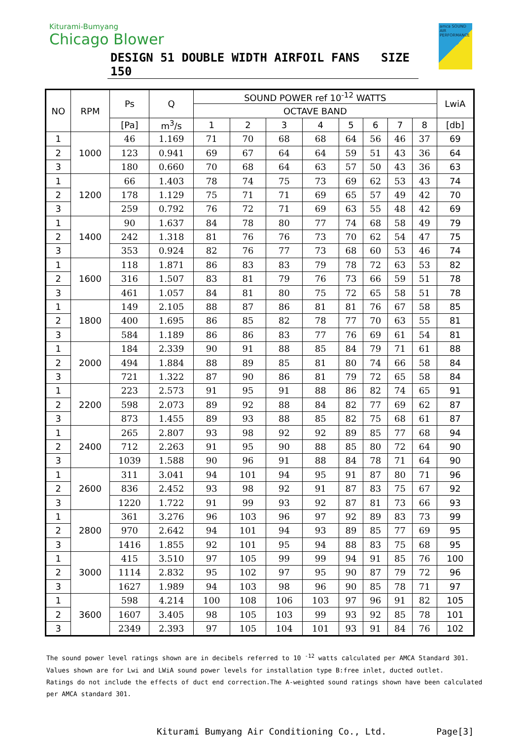Kiturami-Bumyang
Chicago Blower
DESIGN 51 DOUBLE WIDTH AIRFOIL FANS SIZE 150
amca SOUND AIR PERFORMANCE
| NO | RPM | Ps | Q | SOUND POWER ref 10<sup>-12</sup> WATTS | | | | | | | | LwiA |
| --- | --- | --- | --- | --- | --- | --- | --- | --- | --- | --- | --- | --- |
| | | | | OCTAVE BAND | | | | | | | | |
| | | [Pa] | m<sup>3</sup>/s | 1 | 2 | 3 | 4 | 5 | 6 | 7 | 8 | [db] |
| 1 | 1000 | 46 | 1.169 | 71 | 70 | 68 | 68 | 64 | 56 | 46 | 37 | 69 |
| 2 | | 123 | 0.941 | 69 | 67 | 64 | 64 | 59 | 51 | 43 | 36 | 64 |
| 3 | | 180 | 0.660 | 70 | 68 | 64 | 63 | 57 | 50 | 43 | 36 | 63 |
| 1 | 1200 | 66 | 1.403 | 78 | 74 | 75 | 73 | 69 | 62 | 53 | 43 | 74 |
| 2 | | 178 | 1.129 | 75 | 71 | 71 | 69 | 65 | 57 | 49 | 42 | 70 |
| 3 | | 259 | 0.792 | 76 | 72 | 71 | 69 | 63 | 55 | 48 | 42 | 69 |
| 1 | 1400 | 90 | 1.637 | 84 | 78 | 80 | 77 | 74 | 68 | 58 | 49 | 79 |
| 2 | | 242 | 1.318 | 81 | 76 | 76 | 73 | 70 | 62 | 54 | 47 | 75 |
| 3 | | 353 | 0.924 | 82 | 76 | 77 | 73 | 68 | 60 | 53 | 46 | 74 |
| 1 | 1600 | 118 | 1.871 | 86 | 83 | 83 | 79 | 78 | 72 | 63 | 53 | 82 |
| 2 | | 316 | 1.507 | 83 | 81 | 79 | 76 | 73 | 66 | 59 | 51 | 78 |
| 3 | | 461 | 1.057 | 84 | 81 | 80 | 75 | 72 | 65 | 58 | 51 | 78 |
| 1 | 1800 | 149 | 2.105 | 88 | 87 | 86 | 81 | 81 | 76 | 67 | 58 | 85 |
| 2 | | 400 | 1.695 | 86 | 85 | 82 | 78 | 77 | 70 | 63 | 55 | 81 |
| 3 | | 584 | 1.189 | 86 | 86 | 83 | 77 | 76 | 69 | 61 | 54 | 81 |
| 1 | 2000 | 184 | 2.339 | 90 | 91 | 88 | 85 | 84 | 79 | 71 | 61 | 88 |
| 2 | | 494 | 1.884 | 88 | 89 | 85 | 81 | 80 | 74 | 66 | 58 | 84 |
| 3 | | 721 | 1.322 | 87 | 90 | 86 | 81 | 79 | 72 | 65 | 58 | 84 |
| 1 | 2200 | 223 | 2.573 | 91 | 95 | 91 | 88 | 86 | 82 | 74 | 65 | 91 |
| 2 | | 598 | 2.073 | 89 | 92 | 88 | 84 | 82 | 77 | 69 | 62 | 87 |
| 3 | | 873 | 1.455 | 89 | 93 | 88 | 85 | 82 | 75 | 68 | 61 | 87 |
| 1 | 2400 | 265 | 2.807 | 93 | 98 | 92 | 92 | 89 | 85 | 77 | 68 | 94 |
| 2 | | 712 | 2.263 | 91 | 95 | 90 | 88 | 85 | 80 | 72 | 64 | 90 |
| 3 | | 1039 | 1.588 | 90 | 96 | 91 | 88 | 84 | 78 | 71 | 64 | 90 |
| 1 | 2600 | 311 | 3.041 | 94 | 101 | 94 | 95 | 91 | 87 | 80 | 71 | 96 |
| 2 | | 836 | 2.452 | 93 | 98 | 92 | 91 | 87 | 83 | 75 | 67 | 92 |
| 3 | | 1220 | 1.722 | 91 | 99 | 93 | 92 | 87 | 81 | 73 | 66 | 93 |
| 1 | 2800 | 361 | 3.276 | 96 | 103 | 96 | 97 | 92 | 89 | 83 | 73 | 99 |
| 2 | | 970 | 2.642 | 94 | 101 | 94 | 93 | 89 | 85 | 77 | 69 | 95 |
| 3 | | 1416 | 1.855 | 92 | 101 | 95 | 94 | 88 | 83 | 75 | 68 | 95 |
| 1 | 3000 | 415 | 3.510 | 97 | 105 | 99 | 99 | 94 | 91 | 85 | 76 | 100 |
| 2 | | 1114 | 2.832 | 95 | 102 | 97 | 95 | 90 | 87 | 79 | 72 | 96 |
| 3 | | 1627 | 1.989 | 94 | 103 | 98 | 96 | 90 | 85 | 78 | 71 | 97 |
| 1 | 3600 | 598 | 4.214 | 100 | 108 | 106 | 103 | 97 | 96 | 91 | 82 | 105 |
| 2 | | 1607 | 3.405 | 98 | 105 | 103 | 99 | 93 | 92 | 85 | 78 | 101 |
| 3 | | 2349 | 2.393 | 97 | 105 | 104 | 101 | 93 | 91 | 84 | 76 | 102 |
The sound power level ratings shown are in decibels referred to 10 <sup>-12</sup> watts calculated per AMCA Standard 301.
Values shown are for Lwi and LWiA sound power levels for installation type B:free inlet, ducted outlet.
Ratings do not include the effects of duct end correction.The A-weighted sound ratings shown have been calculated
per AMCA standard 301.
Kiturami Bumyang Air Conditioning Co., Ltd. Page[3]